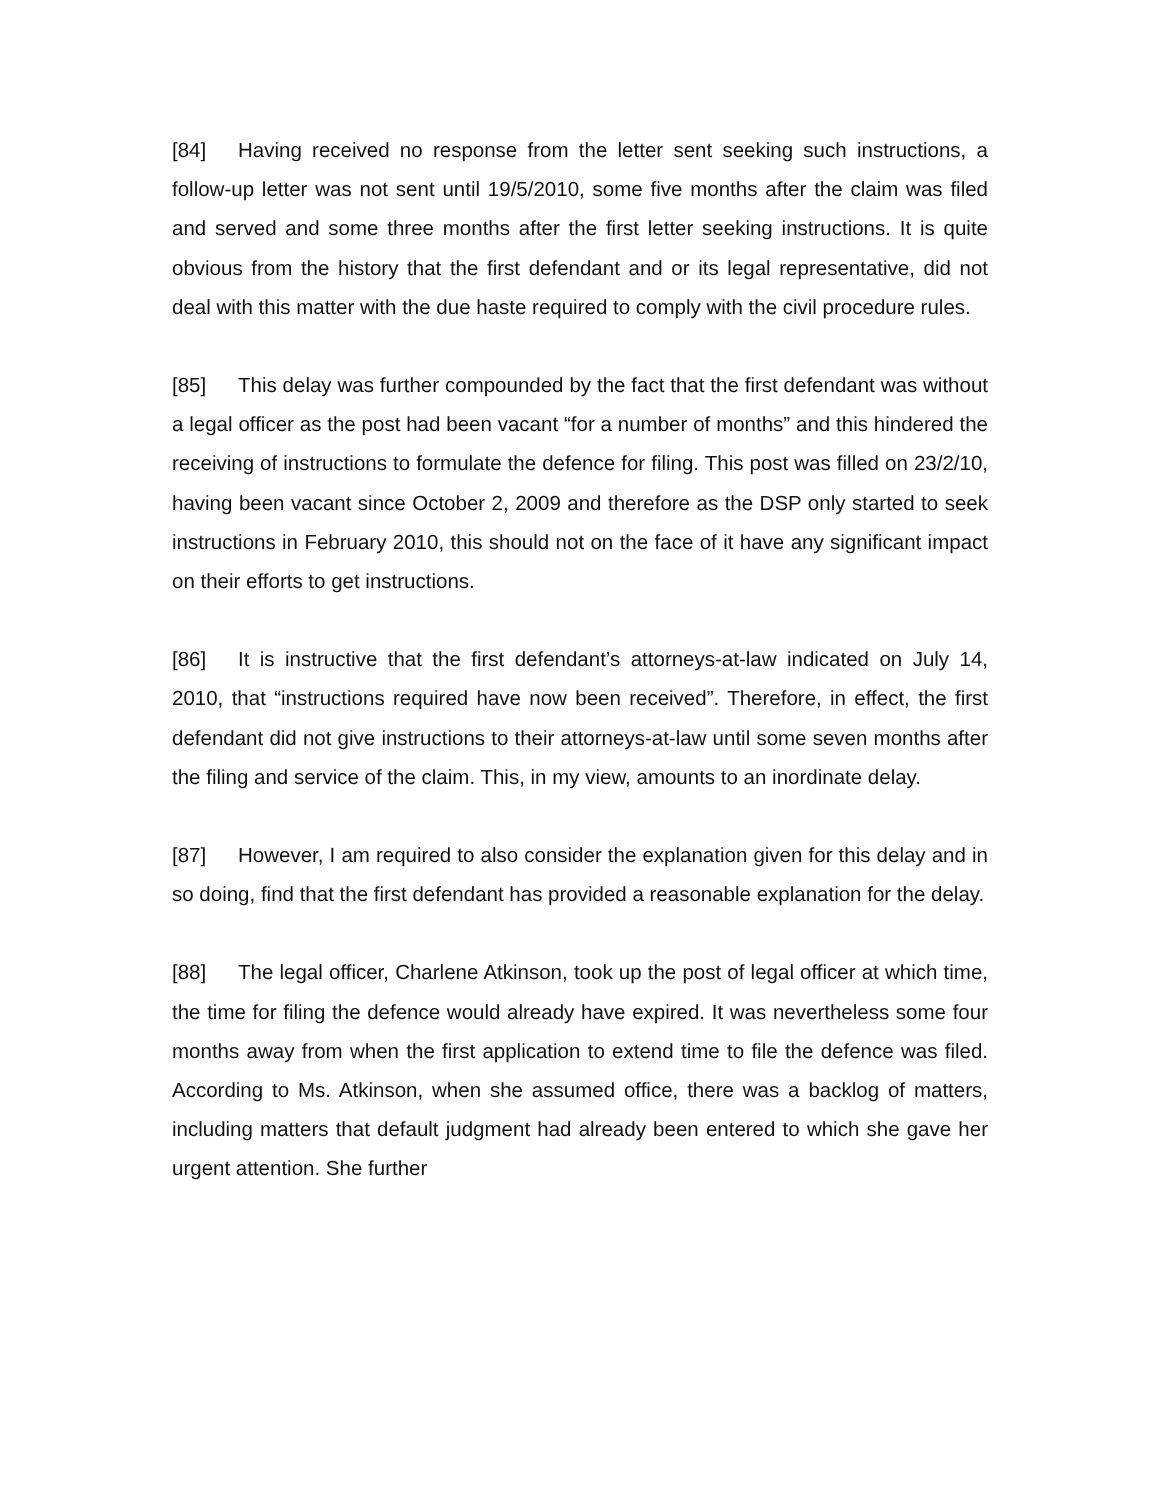[84] Having received no response from the letter sent seeking such instructions, a follow-up letter was not sent until 19/5/2010, some five months after the claim was filed and served and some three months after the first letter seeking instructions. It is quite obvious from the history that the first defendant and or its legal representative, did not deal with this matter with the due haste required to comply with the civil procedure rules.
[85] This delay was further compounded by the fact that the first defendant was without a legal officer as the post had been vacant “for a number of months” and this hindered the receiving of instructions to formulate the defence for filing. This post was filled on 23/2/10, having been vacant since October 2, 2009 and therefore as the DSP only started to seek instructions in February 2010, this should not on the face of it have any significant impact on their efforts to get instructions.
[86] It is instructive that the first defendant’s attorneys-at-law indicated on July 14, 2010, that “instructions required have now been received”. Therefore, in effect, the first defendant did not give instructions to their attorneys-at-law until some seven months after the filing and service of the claim. This, in my view, amounts to an inordinate delay.
[87] However, I am required to also consider the explanation given for this delay and in so doing, find that the first defendant has provided a reasonable explanation for the delay.
[88] The legal officer, Charlene Atkinson, took up the post of legal officer at which time, the time for filing the defence would already have expired. It was nevertheless some four months away from when the first application to extend time to file the defence was filed. According to Ms. Atkinson, when she assumed office, there was a backlog of matters, including matters that default judgment had already been entered to which she gave her urgent attention. She further